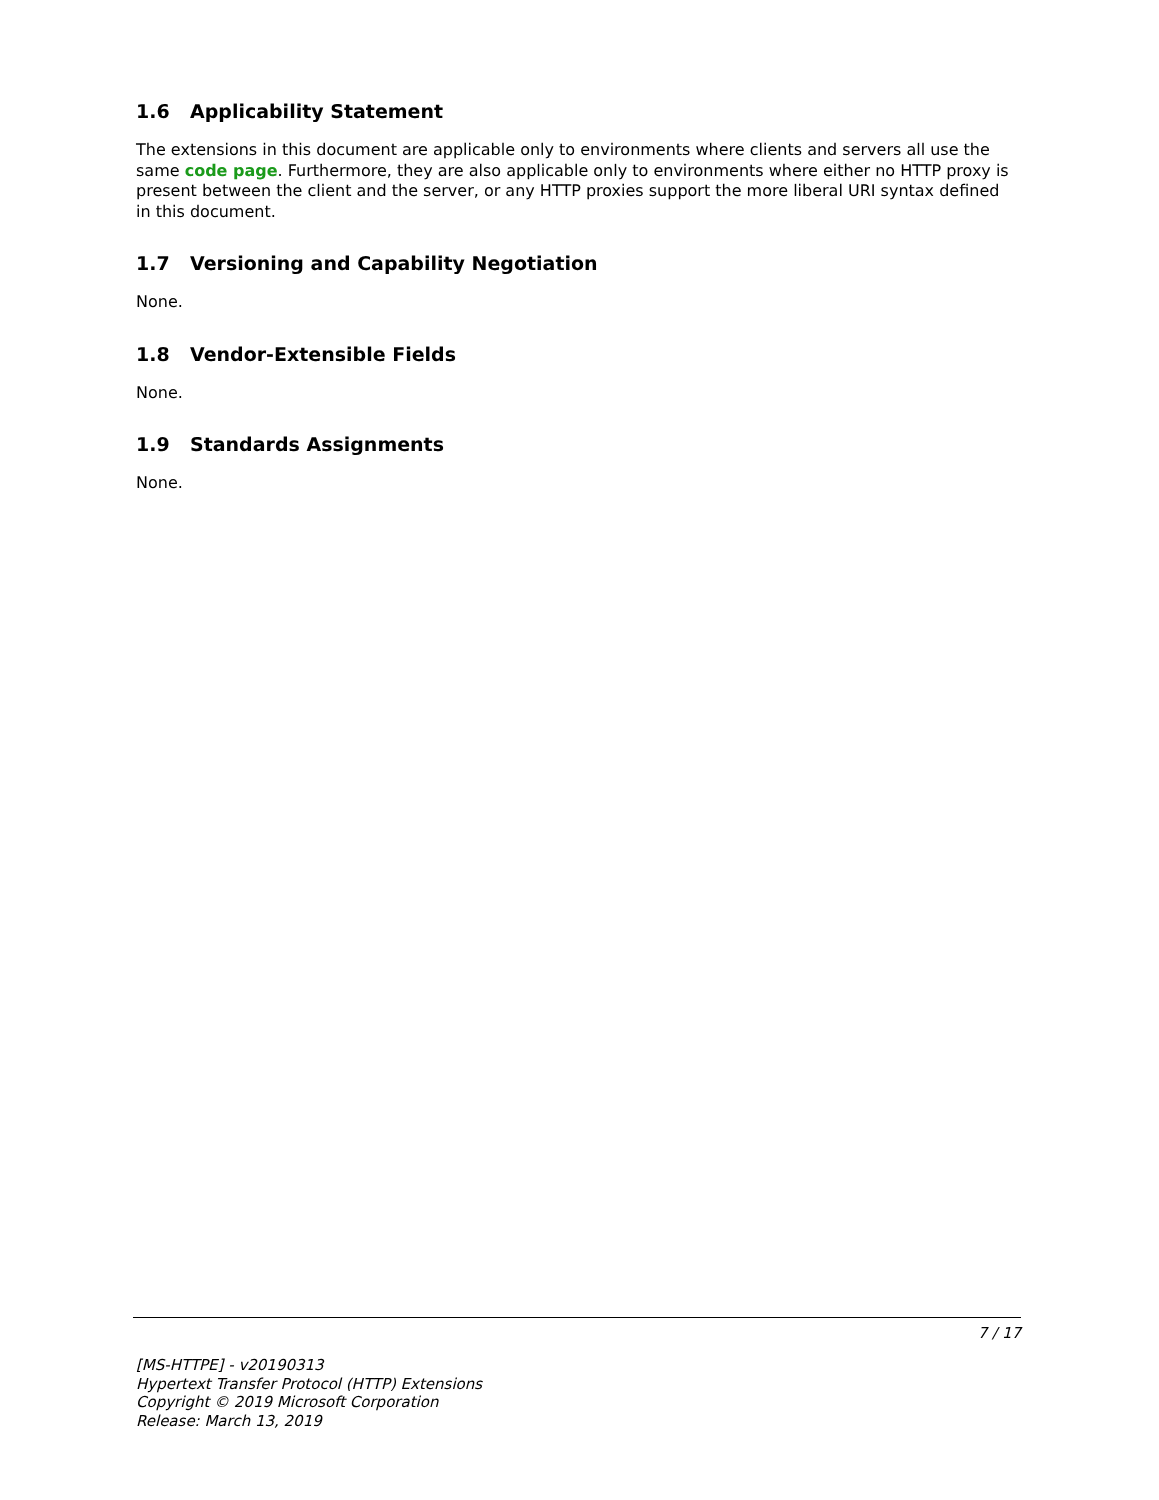1.6 Applicability Statement
The extensions in this document are applicable only to environments where clients and servers all use the same code page. Furthermore, they are also applicable only to environments where either no HTTP proxy is present between the client and the server, or any HTTP proxies support the more liberal URI syntax defined in this document.
1.7 Versioning and Capability Negotiation
None.
1.8 Vendor-Extensible Fields
None.
1.9 Standards Assignments
None.
7 / 17
[MS-HTTPE] - v20190313
Hypertext Transfer Protocol (HTTP) Extensions
Copyright © 2019 Microsoft Corporation
Release: March 13, 2019